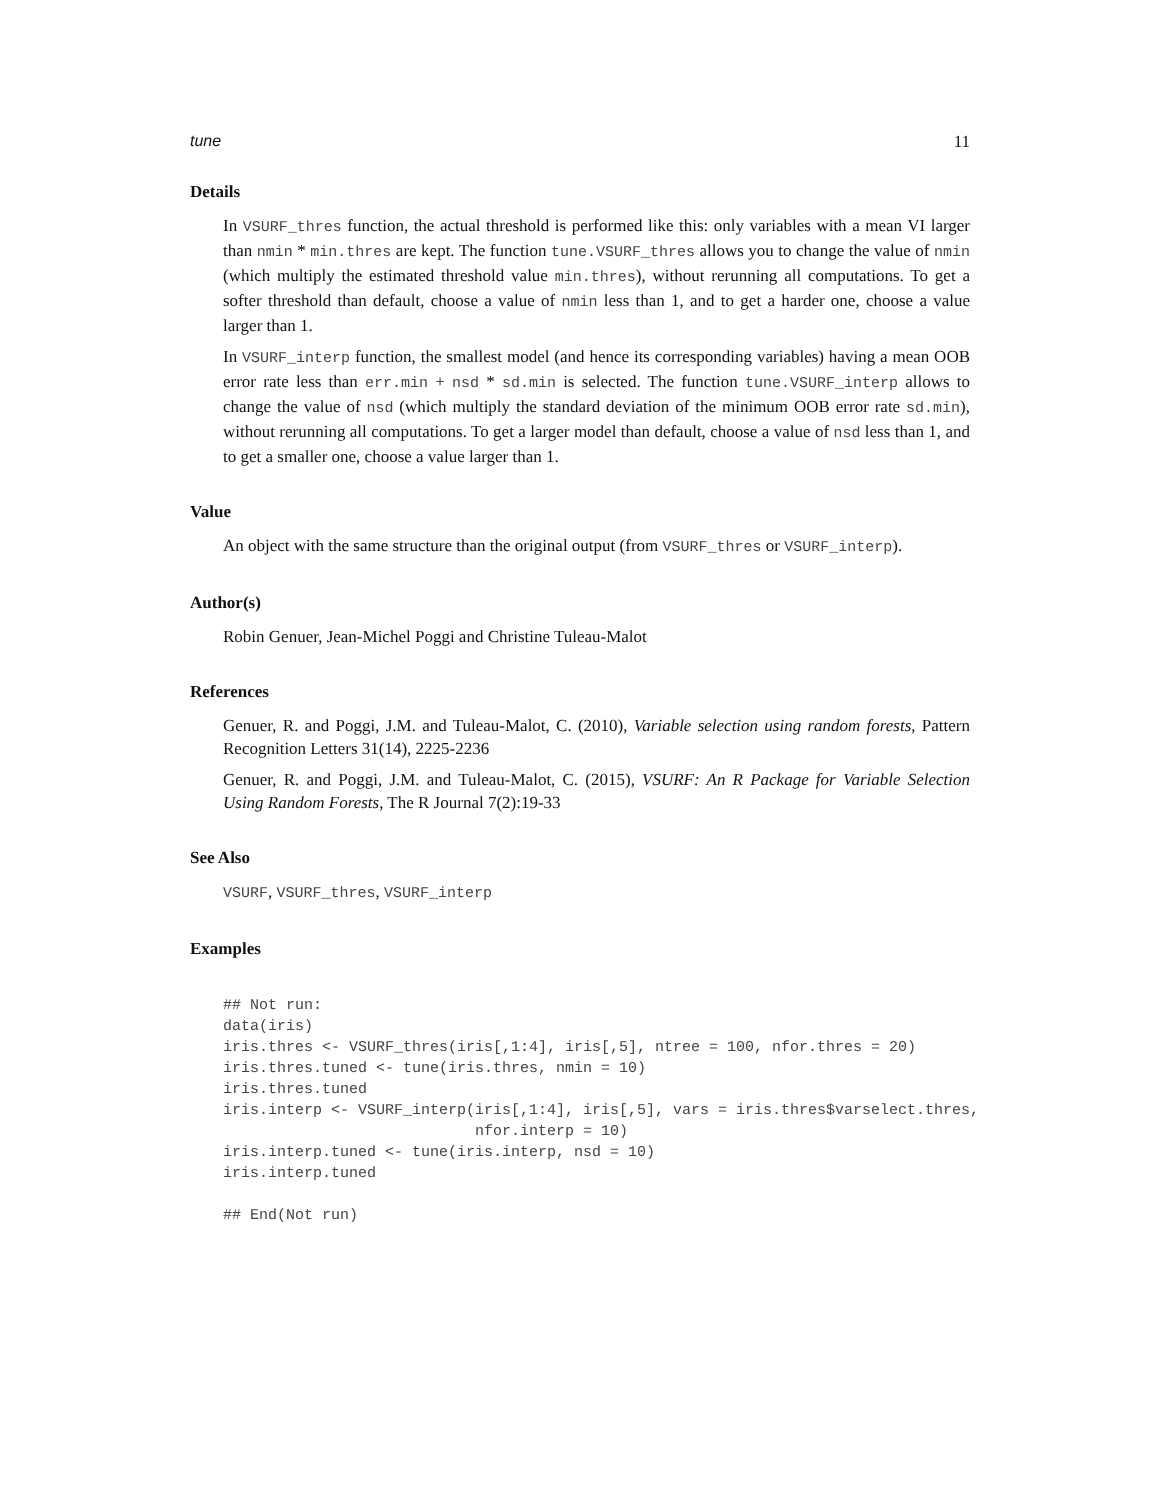tune 11
Details
In VSURF_thres function, the actual threshold is performed like this: only variables with a mean VI larger than nmin * min.thres are kept. The function tune.VSURF_thres allows you to change the value of nmin (which multiply the estimated threshold value min.thres), without rerunning all computations. To get a softer threshold than default, choose a value of nmin less than 1, and to get a harder one, choose a value larger than 1.
In VSURF_interp function, the smallest model (and hence its corresponding variables) having a mean OOB error rate less than err.min + nsd * sd.min is selected. The function tune.VSURF_interp allows to change the value of nsd (which multiply the standard deviation of the minimum OOB error rate sd.min), without rerunning all computations. To get a larger model than default, choose a value of nsd less than 1, and to get a smaller one, choose a value larger than 1.
Value
An object with the same structure than the original output (from VSURF_thres or VSURF_interp).
Author(s)
Robin Genuer, Jean-Michel Poggi and Christine Tuleau-Malot
References
Genuer, R. and Poggi, J.M. and Tuleau-Malot, C. (2010), Variable selection using random forests, Pattern Recognition Letters 31(14), 2225-2236
Genuer, R. and Poggi, J.M. and Tuleau-Malot, C. (2015), VSURF: An R Package for Variable Selection Using Random Forests, The R Journal 7(2):19-33
See Also
VSURF, VSURF_thres, VSURF_interp
Examples
## Not run:
data(iris)
iris.thres <- VSURF_thres(iris[,1:4], iris[,5], ntree = 100, nfor.thres = 20)
iris.thres.tuned <- tune(iris.thres, nmin = 10)
iris.thres.tuned
iris.interp <- VSURF_interp(iris[,1:4], iris[,5], vars = iris.thres$varselect.thres,
                            nfor.interp = 10)
iris.interp.tuned <- tune(iris.interp, nsd = 10)
iris.interp.tuned

## End(Not run)